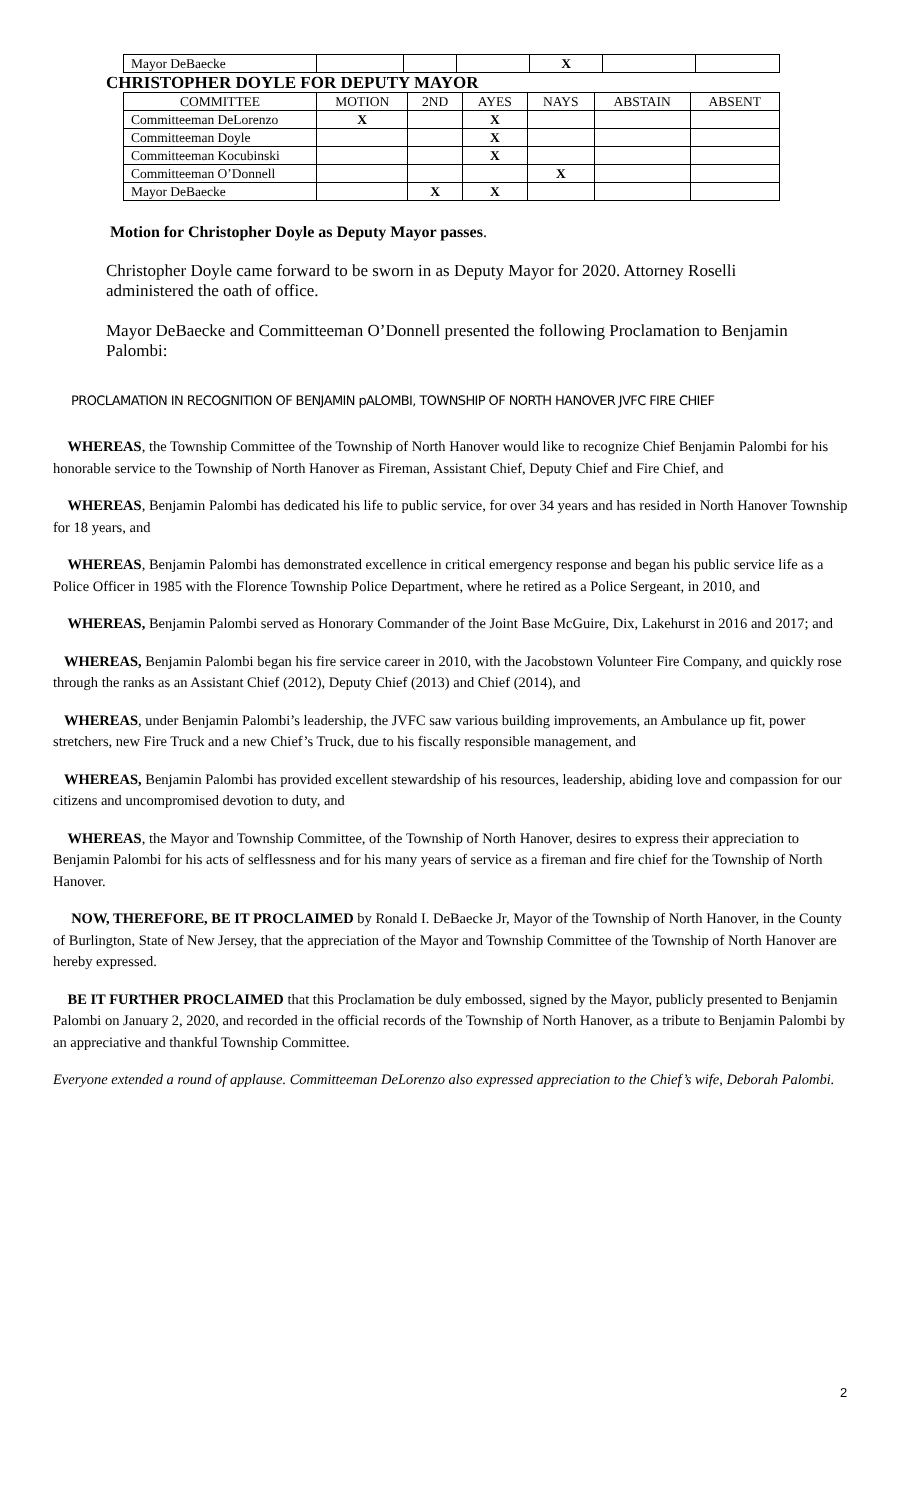| Mayor DeBaecke | | | | X | | |
CHRISTOPHER DOYLE FOR DEPUTY MAYOR
| COMMITTEE | MOTION | 2ND | AYES | NAYS | ABSTAIN | ABSENT |
| --- | --- | --- | --- | --- | --- | --- |
| Committeeman DeLorenzo | X | | X | | | |
| Committeeman Doyle | | | X | | | |
| Committeeman Kocubinski | | | X | | | |
| Committeeman O’Donnell | | | | X | | |
| Mayor DeBaecke | | X | X | | | |
Motion for Christopher Doyle as Deputy Mayor passes.
Christopher Doyle came forward to be sworn in as Deputy Mayor for 2020. Attorney Roselli administered the oath of office.
Mayor DeBaecke and Committeeman O’Donnell presented the following Proclamation to Benjamin Palombi:
PROCLAMATION IN RECOGNITION OF BENJAMIN pALOMBI, TOWNSHIP OF NORTH HANOVER JVFC FIRE CHIEF
WHEREAS, the Township Committee of the Township of North Hanover would like to recognize Chief Benjamin Palombi for his honorable service to the Township of North Hanover as Fireman, Assistant Chief, Deputy Chief and Fire Chief, and
WHEREAS, Benjamin Palombi has dedicated his life to public service, for over 34 years and has resided in North Hanover Township for 18 years, and
WHEREAS, Benjamin Palombi has demonstrated excellence in critical emergency response and began his public service life as a Police Officer in 1985 with the Florence Township Police Department, where he retired as a Police Sergeant, in 2010, and
WHEREAS, Benjamin Palombi served as Honorary Commander of the Joint Base McGuire, Dix, Lakehurst in 2016 and 2017; and
WHEREAS, Benjamin Palombi began his fire service career in 2010, with the Jacobstown Volunteer Fire Company, and quickly rose through the ranks as an Assistant Chief (2012), Deputy Chief (2013) and Chief (2014), and
WHEREAS, under Benjamin Palombi’s leadership, the JVFC saw various building improvements, an Ambulance up fit, power stretchers, new Fire Truck and a new Chief’s Truck, due to his fiscally responsible management, and
WHEREAS, Benjamin Palombi has provided excellent stewardship of his resources, leadership, abiding love and compassion for our citizens and uncompromised devotion to duty, and
WHEREAS, the Mayor and Township Committee, of the Township of North Hanover, desires to express their appreciation to Benjamin Palombi for his acts of selflessness and for his many years of service as a fireman and fire chief for the Township of North Hanover.
NOW, THEREFORE, BE IT PROCLAIMED by Ronald I. DeBaecke Jr, Mayor of the Township of North Hanover, in the County of Burlington, State of New Jersey, that the appreciation of the Mayor and Township Committee of the Township of North Hanover are hereby expressed.
BE IT FURTHER PROCLAIMED that this Proclamation be duly embossed, signed by the Mayor, publicly presented to Benjamin Palombi on January 2, 2020, and recorded in the official records of the Township of North Hanover, as a tribute to Benjamin Palombi by an appreciative and thankful Township Committee.
Everyone extended a round of applause. Committeeman DeLorenzo also expressed appreciation to the Chief’s wife, Deborah Palombi.
2